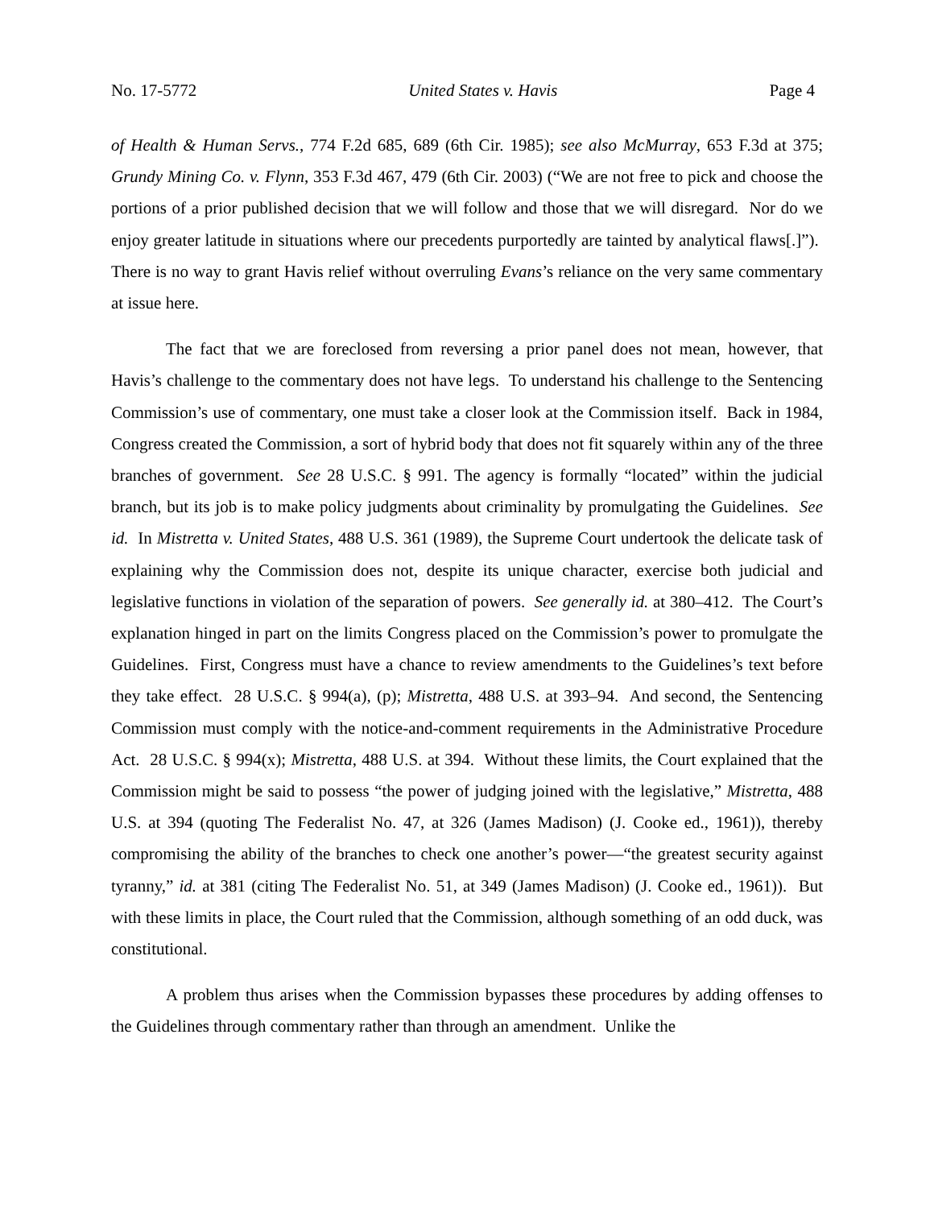No. 17-5772 United States v. Havis Page 4
of Health & Human Servs., 774 F.2d 685, 689 (6th Cir. 1985); see also McMurray, 653 F.3d at 375; Grundy Mining Co. v. Flynn, 353 F.3d 467, 479 (6th Cir. 2003) (“We are not free to pick and choose the portions of a prior published decision that we will follow and those that we will disregard. Nor do we enjoy greater latitude in situations where our precedents purportedly are tainted by analytical flaws[.]”). There is no way to grant Havis relief without overruling Evans’s reliance on the very same commentary at issue here.
The fact that we are foreclosed from reversing a prior panel does not mean, however, that Havis’s challenge to the commentary does not have legs. To understand his challenge to the Sentencing Commission’s use of commentary, one must take a closer look at the Commission itself. Back in 1984, Congress created the Commission, a sort of hybrid body that does not fit squarely within any of the three branches of government. See 28 U.S.C. § 991. The agency is formally “located” within the judicial branch, but its job is to make policy judgments about criminality by promulgating the Guidelines. See id. In Mistretta v. United States, 488 U.S. 361 (1989), the Supreme Court undertook the delicate task of explaining why the Commission does not, despite its unique character, exercise both judicial and legislative functions in violation of the separation of powers. See generally id. at 380–412. The Court’s explanation hinged in part on the limits Congress placed on the Commission’s power to promulgate the Guidelines. First, Congress must have a chance to review amendments to the Guidelines’s text before they take effect. 28 U.S.C. § 994(a), (p); Mistretta, 488 U.S. at 393–94. And second, the Sentencing Commission must comply with the notice-and-comment requirements in the Administrative Procedure Act. 28 U.S.C. § 994(x); Mistretta, 488 U.S. at 394. Without these limits, the Court explained that the Commission might be said to possess “the power of judging joined with the legislative,” Mistretta, 488 U.S. at 394 (quoting The Federalist No. 47, at 326 (James Madison) (J. Cooke ed., 1961)), thereby compromising the ability of the branches to check one another’s power—“the greatest security against tyranny,” id. at 381 (citing The Federalist No. 51, at 349 (James Madison) (J. Cooke ed., 1961)). But with these limits in place, the Court ruled that the Commission, although something of an odd duck, was constitutional.
A problem thus arises when the Commission bypasses these procedures by adding offenses to the Guidelines through commentary rather than through an amendment. Unlike the